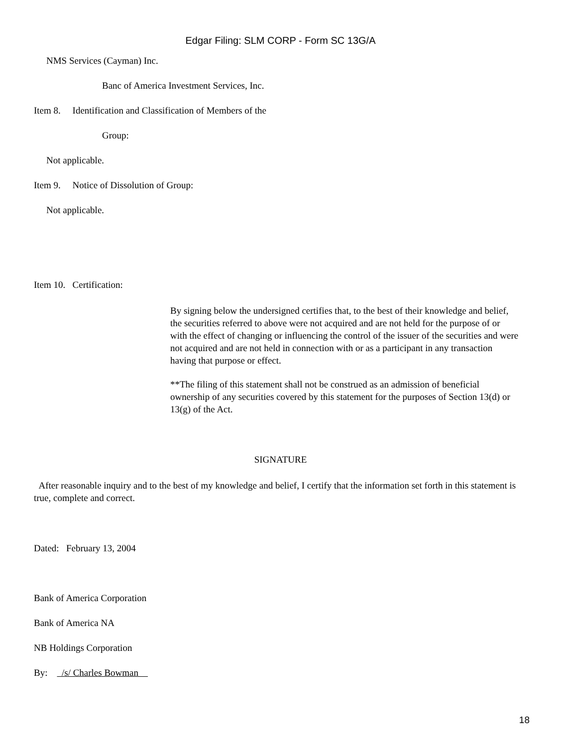Edgar Filing: SLM CORP - Form SC 13G/A
NMS Services (Cayman) Inc.
Banc of America Investment Services, Inc.
Item 8. Identification and Classification of Members of the
Group:
Not applicable.
Item 9. Notice of Dissolution of Group:
Not applicable.
Item 10. Certification:
By signing below the undersigned certifies that, to the best of their knowledge and belief, the securities referred to above were not acquired and are not held for the purpose of or with the effect of changing or influencing the control of the issuer of the securities and were not acquired and are not held in connection with or as a participant in any transaction having that purpose or effect.
**The filing of this statement shall not be construed as an admission of beneficial ownership of any securities covered by this statement for the purposes of Section 13(d) or 13(g) of the Act.
SIGNATURE
After reasonable inquiry and to the best of my knowledge and belief, I certify that the information set forth in this statement is true, complete and correct.
Dated: February 13, 2004
Bank of America Corporation
Bank of America NA
NB Holdings Corporation
By: /s/ Charles Bowman
18